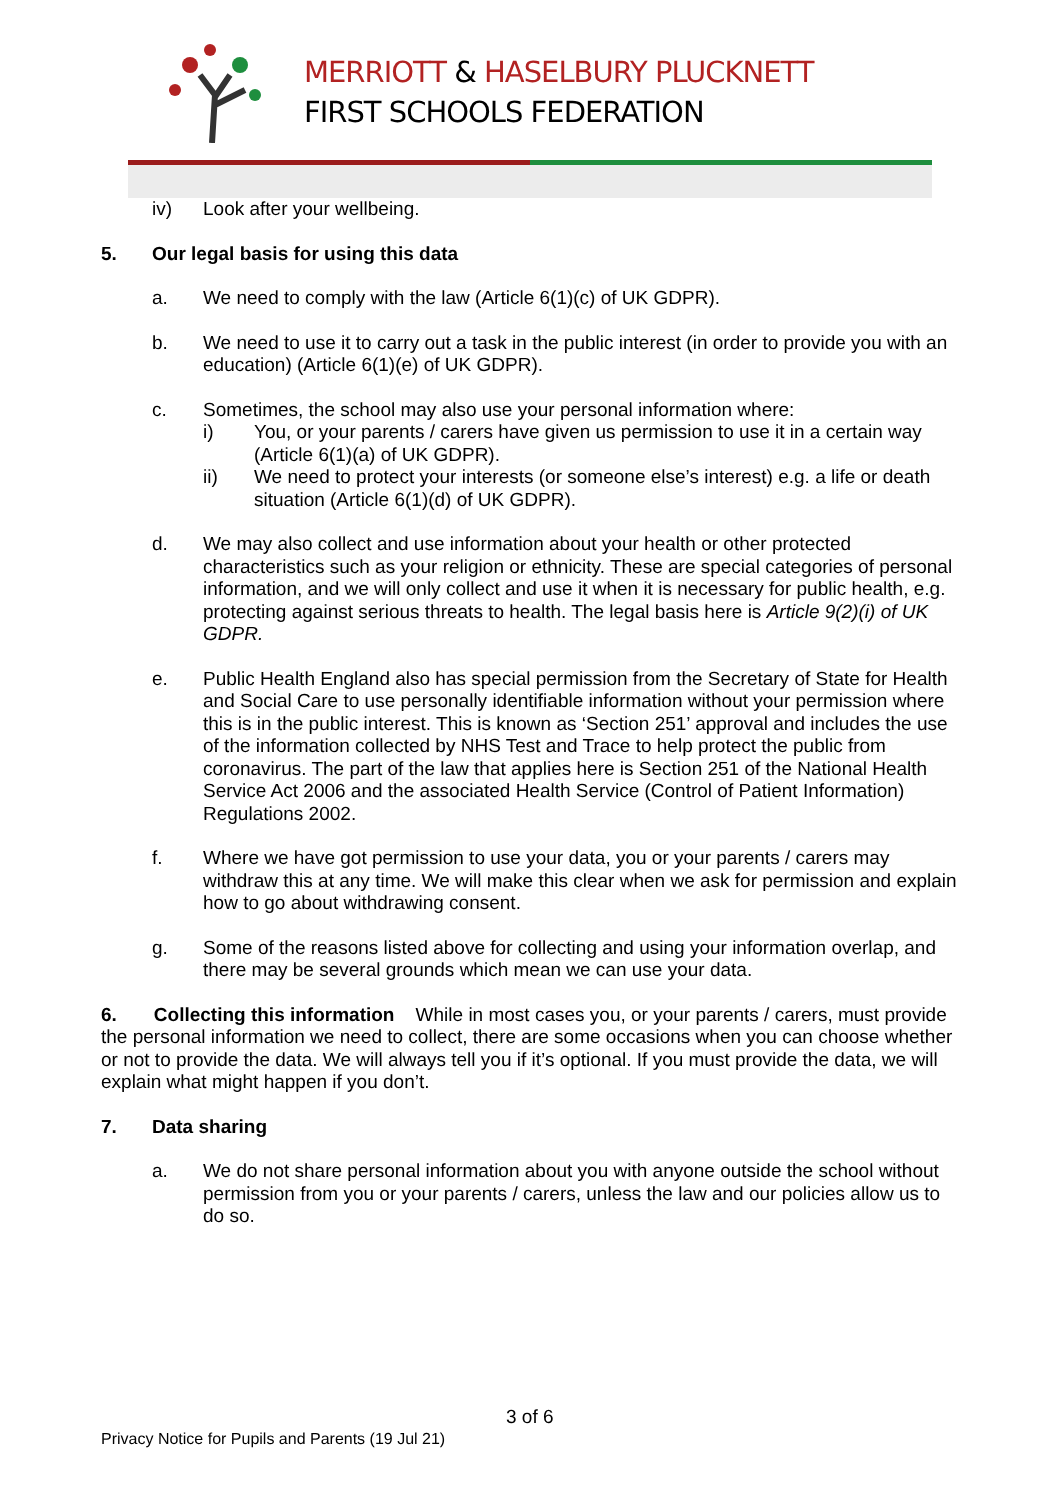MERRIOTT & HASELBURY PLUCKNETT
FIRST SCHOOLS FEDERATION
iv) Look after your wellbeing.
5. Our legal basis for using this data
a. We need to comply with the law (Article 6(1)(c) of UK GDPR).
b. We need to use it to carry out a task in the public interest (in order to provide you with an education) (Article 6(1)(e) of UK GDPR).
c. Sometimes, the school may also use your personal information where:
i) You, or your parents / carers have given us permission to use it in a certain way (Article 6(1)(a) of UK GDPR).
ii) We need to protect your interests (or someone else’s interest) e.g. a life or death situation (Article 6(1)(d) of UK GDPR).
d. We may also collect and use information about your health or other protected characteristics such as your religion or ethnicity. These are special categories of personal information, and we will only collect and use it when it is necessary for public health, e.g. protecting against serious threats to health. The legal basis here is Article 9(2)(i) of UK GDPR.
e. Public Health England also has special permission from the Secretary of State for Health and Social Care to use personally identifiable information without your permission where this is in the public interest. This is known as ‘Section 251’ approval and includes the use of the information collected by NHS Test and Trace to help protect the public from coronavirus. The part of the law that applies here is Section 251 of the National Health Service Act 2006 and the associated Health Service (Control of Patient Information) Regulations 2002.
f. Where we have got permission to use your data, you or your parents / carers may withdraw this at any time. We will make this clear when we ask for permission and explain how to go about withdrawing consent.
g. Some of the reasons listed above for collecting and using your information overlap, and there may be several grounds which mean we can use your data.
6. Collecting this information While in most cases you, or your parents / carers, must provide the personal information we need to collect, there are some occasions when you can choose whether or not to provide the data. We will always tell you if it’s optional. If you must provide the data, we will explain what might happen if you don’t.
7. Data sharing
a. We do not share personal information about you with anyone outside the school without permission from you or your parents / carers, unless the law and our policies allow us to do so.
3 of 6
Privacy Notice for Pupils and Parents (19 Jul 21)